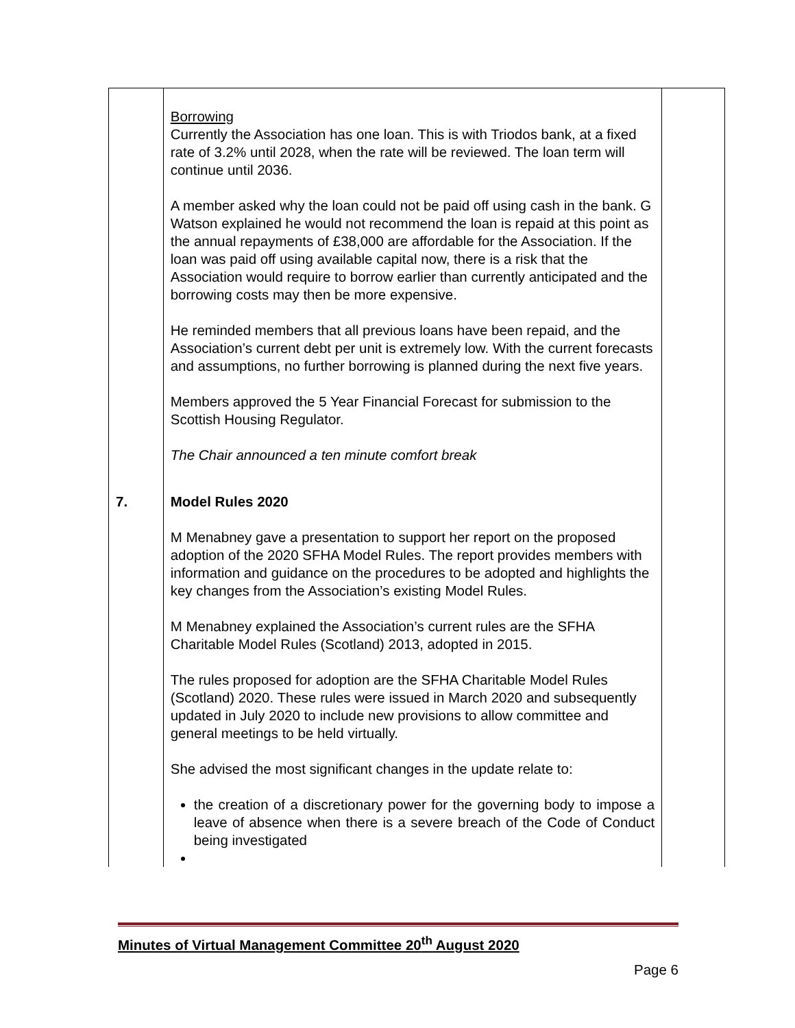| | Borrowing Currently the Association has one loan. This is with Triodos bank, at a fixed rate of 3.2% until 2028, when the rate will be reviewed. The loan term will continue until 2036. A member asked why the loan could not be paid off using cash in the bank. G Watson explained he would not recommend the loan is repaid at this point as the annual repayments of £38,000 are affordable for the Association. If the loan was paid off using available capital now, there is a risk that the Association would require to borrow earlier than currently anticipated and the borrowing costs may then be more expensive. He reminded members that all previous loans have been repaid, and the Association’s current debt per unit is extremely low. With the current forecasts and assumptions, no further borrowing is planned during the next five years. Members approved the 5 Year Financial Forecast for submission to the Scottish Housing Regulator. The Chair announced a ten minute comfort break | |
| 7. | Model Rules 2020 M Menabney gave a presentation to support her report on the proposed adoption of the 2020 SFHA Model Rules. The report provides members with information and guidance on the procedures to be adopted and highlights the key changes from the Association’s existing Model Rules. M Menabney explained the Association’s current rules are the SFHA Charitable Model Rules (Scotland) 2013, adopted in 2015. The rules proposed for adoption are the SFHA Charitable Model Rules (Scotland) 2020. These rules were issued in March 2020 and subsequently updated in July 2020 to include new provisions to allow committee and general meetings to be held virtually. She advised the most significant changes in the update relate to: the creation of a discretionary power for the governing body to impose a leave of absence when there is a severe breach of the Code of Conduct being investigated | |
Minutes of Virtual Management Committee 20<sup>th</sup> August 2020
Page 6